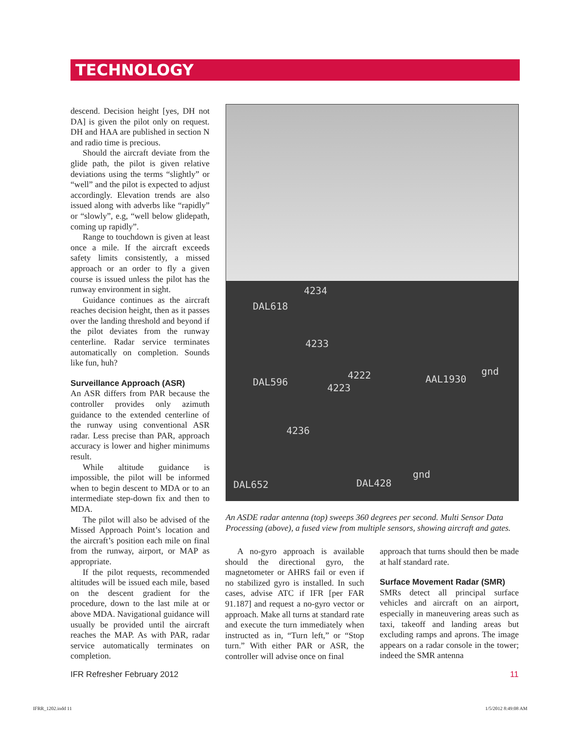TECHNOLOGY
descend. Decision height [yes, DH not DA] is given the pilot only on request. DH and HAA are published in section N and radio time is precious.
Should the aircraft deviate from the glide path, the pilot is given relative deviations using the terms “slightly” or “well” and the pilot is expected to adjust accordingly. Elevation trends are also issued along with adverbs like “rapidly” or “slowly”, e.g, “well below glidepath, coming up rapidly”.
Range to touchdown is given at least once a mile. If the aircraft exceeds safety limits consistently, a missed approach or an order to fly a given course is issued unless the pilot has the runway environment in sight.
Guidance continues as the aircraft reaches decision height, then as it passes over the landing threshold and beyond if the pilot deviates from the runway centerline. Radar service terminates automatically on completion. Sounds like fun, huh?
Surveillance Approach (ASR)
An ASR differs from PAR because the controller provides only azimuth guidance to the extended centerline of the runway using conventional ASR radar. Less precise than PAR, approach accuracy is lower and higher minimums result.
While altitude guidance is impossible, the pilot will be informed when to begin descent to MDA or to an intermediate step-down fix and then to MDA.
The pilot will also be advised of the Missed Approach Point’s location and the aircraft’s position each mile on final from the runway, airport, or MAP as appropriate.
If the pilot requests, recommended altitudes will be issued each mile, based on the descent gradient for the procedure, down to the last mile at or above MDA. Navigational guidance will usually be provided until the aircraft reaches the MAP. As with PAR, radar service automatically terminates on completion.
4234
DAL618
4233
DAL596
4222
4223
AAL1930
gnd
4236
DAL652 DAL428
gnd
An ASDE radar antenna (top) sweeps 360 degrees per second. Multi Sensor Data Processing (above), a fused view from multiple sensors, showing aircraft and gates.
A no-gyro approach is available should the directional gyro, the magnetometer or AHRS fail or even if no stabilized gyro is installed. In such cases, advise ATC if IFR [per FAR 91.187] and request a no-gyro vector or approach. Make all turns at standard rate and execute the turn immediately when instructed as in, “Turn left,” or “Stop turn.” With either PAR or ASR, the controller will advise once on final
approach that turns should then be made at half standard rate.
Surface Movement Radar (SMR)
SMRs detect all principal surface vehicles and aircraft on an airport, especially in maneuvering areas such as taxi, takeoff and landing areas but excluding ramps and aprons. The image appears on a radar console in the tower; indeed the SMR antenna
IFR Refresher February 2012 11
IFRR_1202.indd 11 1/5/2012 8:49:08 AM